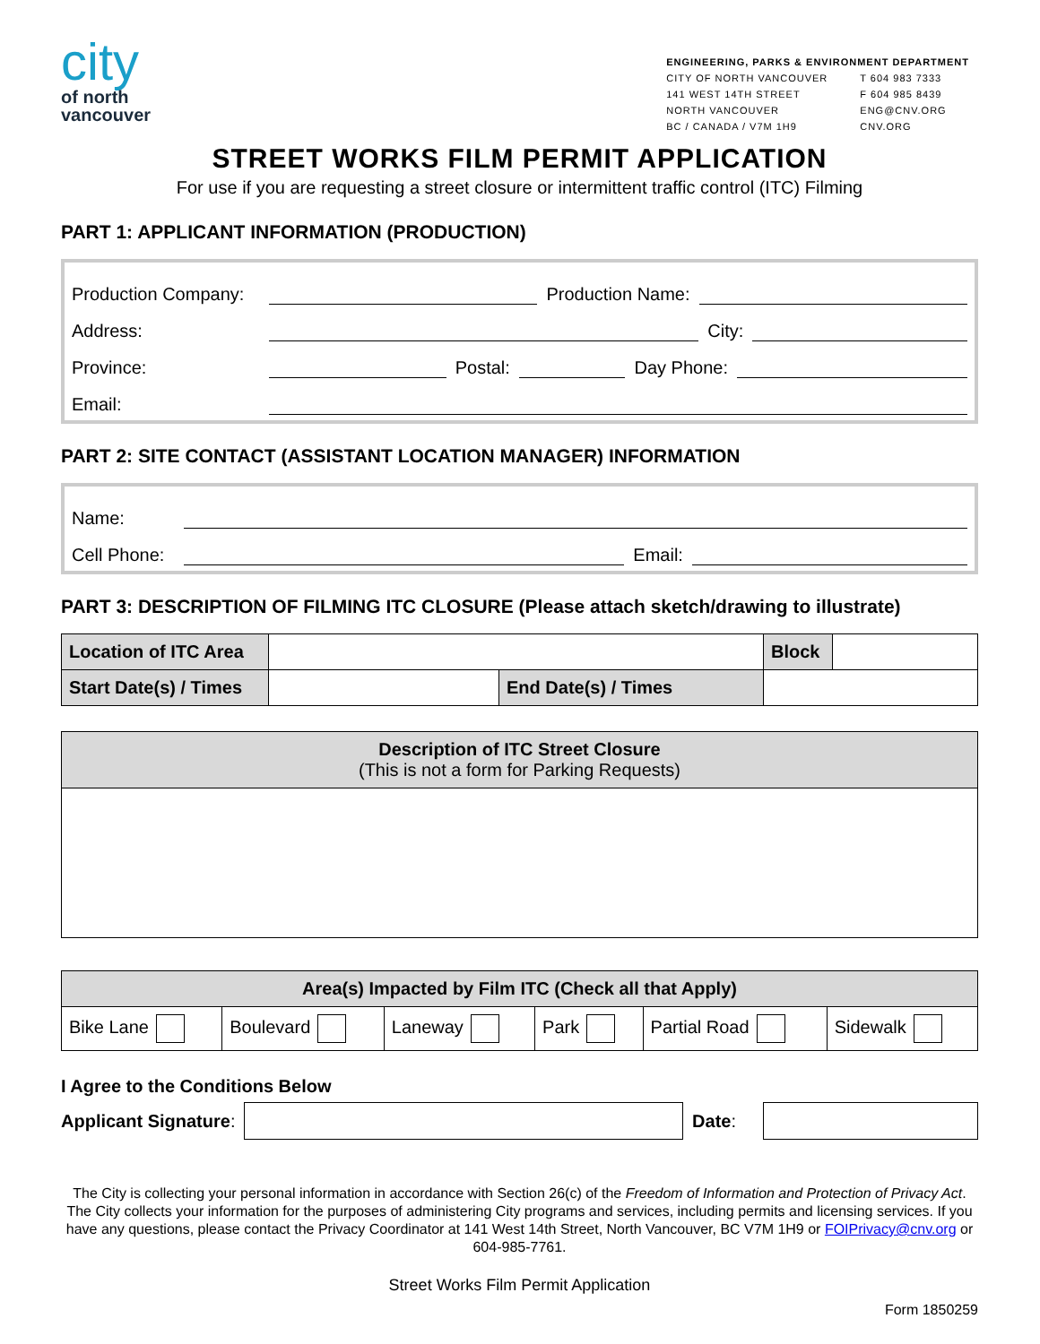city
of north
vancouver
ENGINEERING, PARKS & ENVIRONMENT DEPARTMENT
CITY OF NORTH VANCOUVER
141 WEST 14TH STREET
NORTH VANCOUVER
BC / CANADA / V7M 1H9
T 604 983 7333
F 604 985 8439
ENG@CNV.ORG
CNV.ORG
STREET WORKS FILM PERMIT APPLICATION
For use if you are requesting a street closure or intermittent traffic control (ITC) Filming
PART 1: APPLICANT INFORMATION (PRODUCTION)
Production Company: Production Name:
Address: City:
Province: Postal: Day Phone:
Email:
PART 2: SITE CONTACT (ASSISTANT LOCATION MANAGER) INFORMATION
Name:
Cell Phone: Email:
PART 3: DESCRIPTION OF FILMING ITC CLOSURE (Please attach sketch/drawing to illustrate)
| Location of ITC Area | | | Block | |
| Start Date(s) / Times | | End Date(s) / Times | | |
| Description of ITC Street Closure (This is not a form for Parking Requests) |
| --- |
| Area(s) Impacted by Film ITC (Check all that Apply) | | | | | |
| --- | --- | --- | --- | --- | --- |
| Bike Lane | Boulevard | Laneway | Park | Partial Road | Sidewalk |
I Agree to the Conditions Below
Applicant Signature: Date:
The City is collecting your personal information in accordance with Section 26(c) of the Freedom of Information and Protection of Privacy Act. The City collects your information for the purposes of administering City programs and services, including permits and licensing services. If you have any questions, please contact the Privacy Coordinator at 141 West 14th Street, North Vancouver, BC V7M 1H9 or FOIPrivacy@cnv.org or 604-985-7761.
Street Works Film Permit Application
Form 1850259